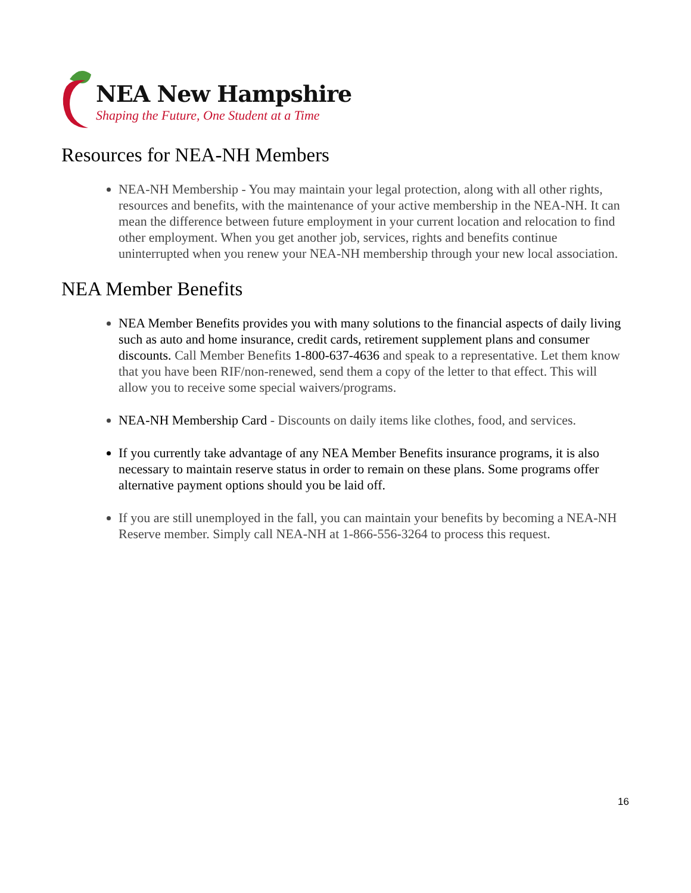NEA New Hampshire
Shaping the Future, One Student at a Time
Resources for NEA-NH Members
NEA-NH Membership - You may maintain your legal protection, along with all other rights, resources and benefits, with the maintenance of your active membership in the NEA-NH. It can mean the difference between future employment in your current location and relocation to find other employment. When you get another job, services, rights and benefits continue uninterrupted when you renew your NEA-NH membership through your new local association.
NEA Member Benefits
NEA Member Benefits provides you with many solutions to the financial aspects of daily living such as auto and home insurance, credit cards, retirement supplement plans and consumer discounts. Call Member Benefits 1-800-637-4636 and speak to a representative. Let them know that you have been RIF/non-renewed, send them a copy of the letter to that effect. This will allow you to receive some special waivers/programs.
NEA-NH Membership Card - Discounts on daily items like clothes, food, and services.
If you currently take advantage of any NEA Member Benefits insurance programs, it is also necessary to maintain reserve status in order to remain on these plans. Some programs offer alternative payment options should you be laid off.
If you are still unemployed in the fall, you can maintain your benefits by becoming a NEA-NH Reserve member. Simply call NEA-NH at 1-866-556-3264 to process this request.
16